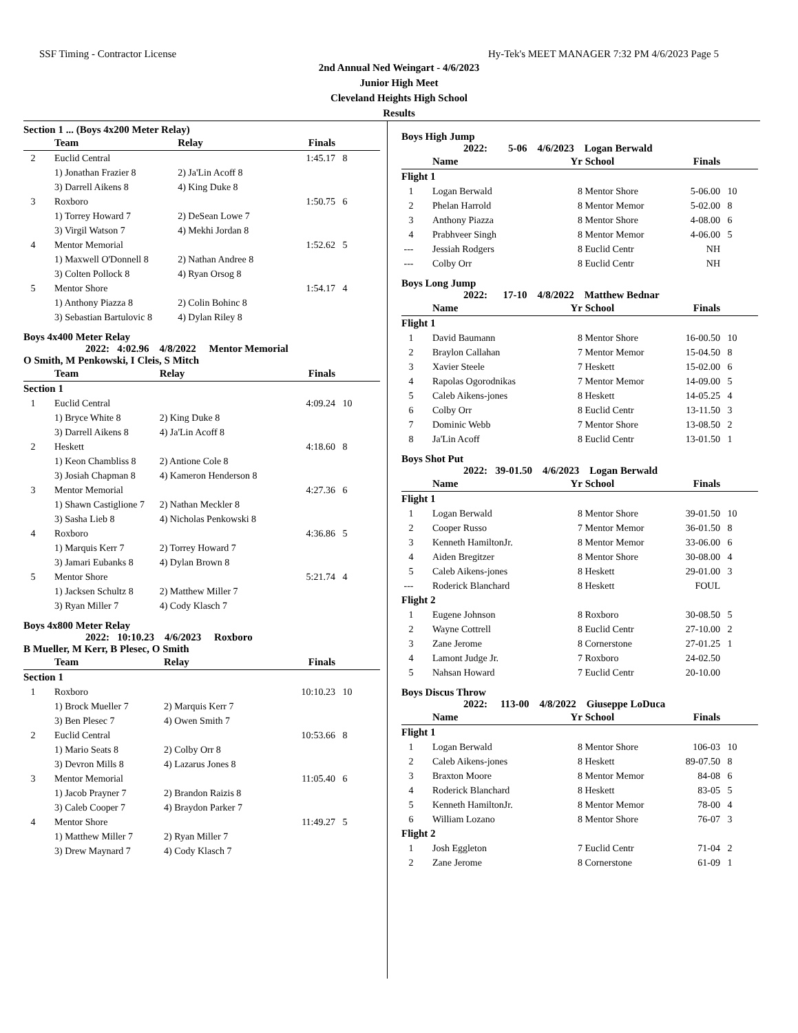SSF Timing - Contractor License Hy-Tek's MEET MANAGER 7:32 PM 4/6/2023 Page 5
2nd Annual Ned Weingart - 4/6/2023
Junior High Meet
Cleveland Heights High School
Results
Section 1 ... (Boys 4x200 Meter Relay)
| | Team | Relay | Finals | |
| --- | --- | --- | --- | --- |
| 2 | Euclid Central | | 1:45.17 | 8 |
| | 1) Jonathan Frazier 8 | 2) Ja'Lin Acoff 8 | | |
| | 3) Darrell Aikens 8 | 4) King Duke 8 | | |
| 3 | Roxboro | | 1:50.75 | 6 |
| | 1) Torrey Howard 7 | 2) DeSean Lowe 7 | | |
| | 3) Virgil Watson 7 | 4) Mekhi Jordan 8 | | |
| 4 | Mentor Memorial | | 1:52.62 | 5 |
| | 1) Maxwell O'Donnell 8 | 2) Nathan Andree 8 | | |
| | 3) Colten Pollock 8 | 4) Ryan Orsog 8 | | |
| 5 | Mentor Shore | | 1:54.17 | 4 |
| | 1) Anthony Piazza 8 | 2) Colin Bohinc 8 | | |
| | 3) Sebastian Bartulovic 8 | 4) Dylan Riley 8 | | |
Boys 4x400 Meter Relay
2022: 4:02.96 4/8/2022 Mentor Memorial
O Smith, M Penkowski, I Cleis, S Mitch
| | Team | Relay | Finals | |
| --- | --- | --- | --- | --- |
| Section 1 | | | | |
| 1 | Euclid Central | | 4:09.24 | 10 |
| | 1) Bryce White 8 | 2) King Duke 8 | | |
| | 3) Darrell Aikens 8 | 4) Ja'Lin Acoff 8 | | |
| 2 | Heskett | | 4:18.60 | 8 |
| | 1) Keon Chambliss 8 | 2) Antione Cole 8 | | |
| | 3) Josiah Chapman 8 | 4) Kameron Henderson 8 | | |
| 3 | Mentor Memorial | | 4:27.36 | 6 |
| | 1) Shawn Castiglione 7 | 2) Nathan Meckler 8 | | |
| | 3) Sasha Lieb 8 | 4) Nicholas Penkowski 8 | | |
| 4 | Roxboro | | 4:36.86 | 5 |
| | 1) Marquis Kerr 7 | 2) Torrey Howard 7 | | |
| | 3) Jamari Eubanks 8 | 4) Dylan Brown 8 | | |
| 5 | Mentor Shore | | 5:21.74 | 4 |
| | 1) Jacksen Schultz 8 | 2) Matthew Miller 7 | | |
| | 3) Ryan Miller 7 | 4) Cody Klasch 7 | | |
Boys 4x800 Meter Relay
2022: 10:10.23 4/6/2023 Roxboro
B Mueller, M Kerr, B Plesec, O Smith
| | Team | Relay | Finals | |
| --- | --- | --- | --- | --- |
| Section 1 | | | | |
| 1 | Roxboro | | 10:10.23 | 10 |
| | 1) Brock Mueller 7 | 2) Marquis Kerr 7 | | |
| | 3) Ben Plesec 7 | 4) Owen Smith 7 | | |
| 2 | Euclid Central | | 10:53.66 | 8 |
| | 1) Mario Seats 8 | 2) Colby Orr 8 | | |
| | 3) Devron Mills 8 | 4) Lazarus Jones 8 | | |
| 3 | Mentor Memorial | | 11:05.40 | 6 |
| | 1) Jacob Prayner 7 | 2) Brandon Raizis 8 | | |
| | 3) Caleb Cooper 7 | 4) Braydon Parker 7 | | |
| 4 | Mentor Shore | | 11:49.27 | 5 |
| | 1) Matthew Miller 7 | 2) Ryan Miller 7 | | |
| | 3) Drew Maynard 7 | 4) Cody Klasch 7 | | |
Boys High Jump
2022: 5-06 4/6/2023 Logan Berwald
| | Name | Yr | School | Finals | |
| --- | --- | --- | --- | --- | --- |
| Flight 1 | | | | | |
| 1 | Logan Berwald | 8 | Mentor Shore | 5-06.00 | 10 |
| 2 | Phelan Harrold | 8 | Mentor Memor | 5-02.00 | 8 |
| 3 | Anthony Piazza | 8 | Mentor Shore | 4-08.00 | 6 |
| 4 | Prabhveer Singh | 8 | Mentor Memor | 4-06.00 | 5 |
| --- | Jessiah Rodgers | 8 | Euclid Centr | NH | |
| --- | Colby Orr | 8 | Euclid Centr | NH | |
Boys Long Jump
2022: 17-10 4/8/2022 Matthew Bednar
| | Name | Yr | School | Finals | |
| --- | --- | --- | --- | --- | --- |
| Flight 1 | | | | | |
| 1 | David Baumann | 8 | Mentor Shore | 16-00.50 | 10 |
| 2 | Braylon Callahan | 7 | Mentor Memor | 15-04.50 | 8 |
| 3 | Xavier Steele | 7 | Heskett | 15-02.00 | 6 |
| 4 | Rapolas Ogorodnikas | 7 | Mentor Memor | 14-09.00 | 5 |
| 5 | Caleb Aikens-jones | 8 | Heskett | 14-05.25 | 4 |
| 6 | Colby Orr | 8 | Euclid Centr | 13-11.50 | 3 |
| 7 | Dominic Webb | 7 | Mentor Shore | 13-08.50 | 2 |
| 8 | Ja'Lin Acoff | 8 | Euclid Centr | 13-01.50 | 1 |
Boys Shot Put
2022: 39-01.50 4/6/2023 Logan Berwald
| | Name | Yr | School | Finals | |
| --- | --- | --- | --- | --- | --- |
| Flight 1 | | | | | |
| 1 | Logan Berwald | 8 | Mentor Shore | 39-01.50 | 10 |
| 2 | Cooper Russo | 7 | Mentor Memor | 36-01.50 | 8 |
| 3 | Kenneth HamiltonJr. | 8 | Mentor Memor | 33-06.00 | 6 |
| 4 | Aiden Bregitzer | 8 | Mentor Shore | 30-08.00 | 4 |
| 5 | Caleb Aikens-jones | 8 | Heskett | 29-01.00 | 3 |
| --- | Roderick Blanchard | 8 | Heskett | FOUL | |
| Flight 2 | | | | | |
| 1 | Eugene Johnson | 8 | Roxboro | 30-08.50 | 5 |
| 2 | Wayne Cottrell | 8 | Euclid Centr | 27-10.00 | 2 |
| 3 | Zane Jerome | 8 | Cornerstone | 27-01.25 | 1 |
| 4 | Lamont Judge Jr. | 7 | Roxboro | 24-02.50 | |
| 5 | Nahsan Howard | 7 | Euclid Centr | 20-10.00 | |
Boys Discus Throw
2022: 113-00 4/8/2022 Giuseppe LoDuca
| | Name | Yr | School | Finals | |
| --- | --- | --- | --- | --- | --- |
| Flight 1 | | | | | |
| 1 | Logan Berwald | 8 | Mentor Shore | 106-03 | 10 |
| 2 | Caleb Aikens-jones | 8 | Heskett | 89-07.50 | 8 |
| 3 | Braxton Moore | 8 | Mentor Memor | 84-08 | 6 |
| 4 | Roderick Blanchard | 8 | Heskett | 83-05 | 5 |
| 5 | Kenneth HamiltonJr. | 8 | Mentor Memor | 78-00 | 4 |
| 6 | William Lozano | 8 | Mentor Shore | 76-07 | 3 |
| Flight 2 | | | | | |
| 1 | Josh Eggleton | 7 | Euclid Centr | 71-04 | 2 |
| 2 | Zane Jerome | 8 | Cornerstone | 61-09 | 1 |